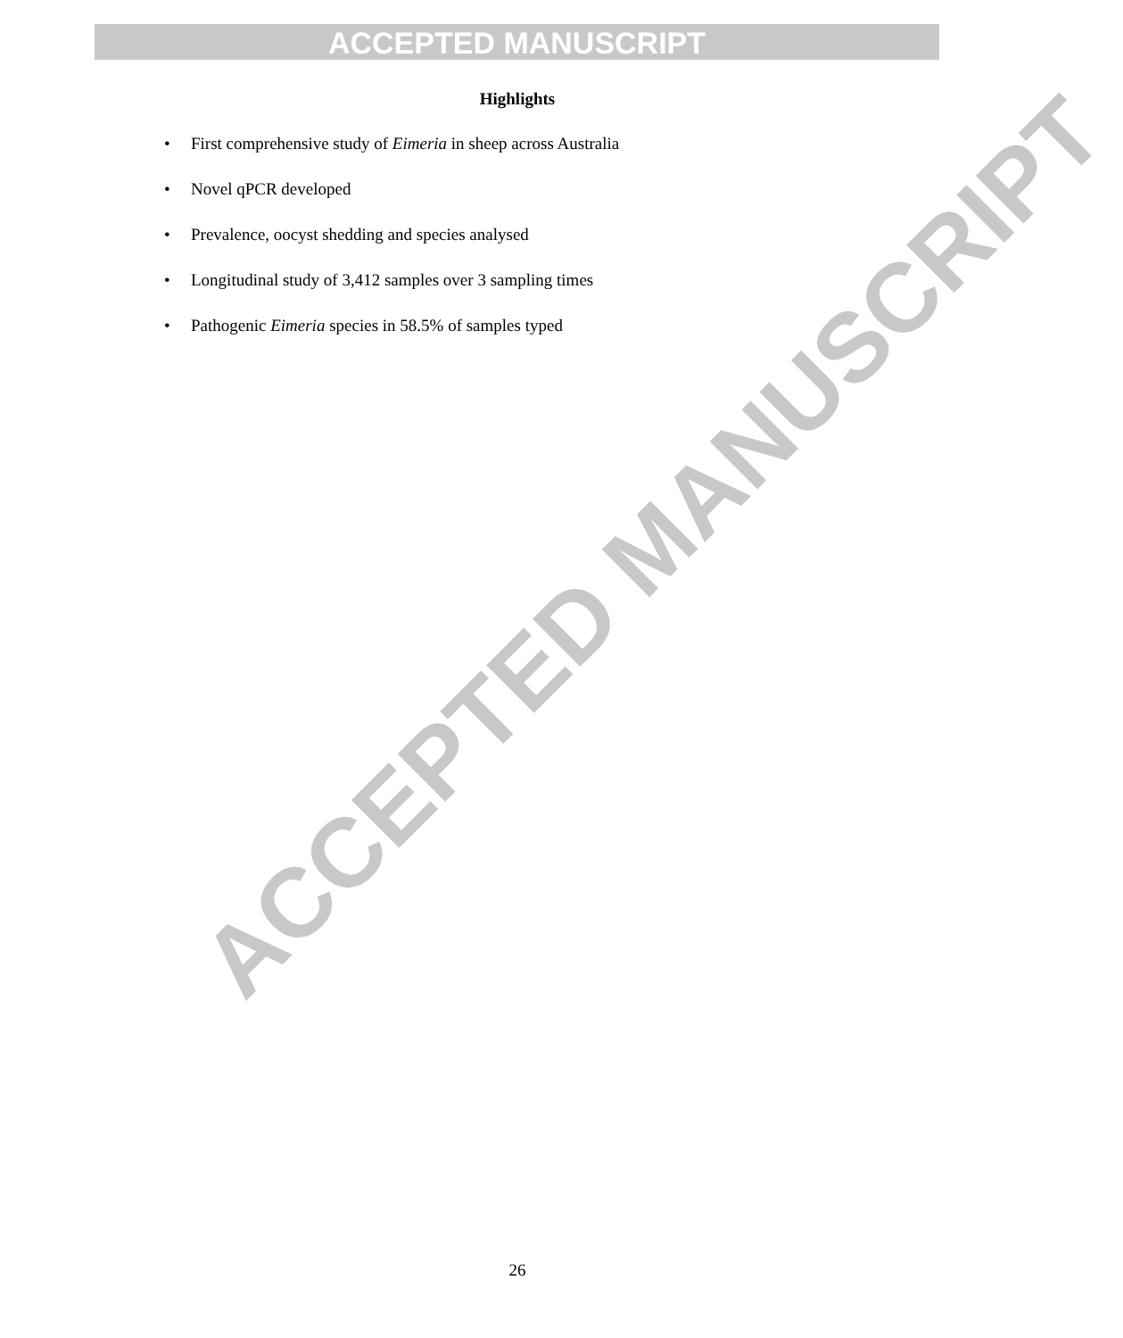ACCEPTED MANUSCRIPT
ACCEPTED MANUSCRIPT
Highlights
• First comprehensive study of Eimeria in sheep across Australia
• Novel qPCR developed
• Prevalence, oocyst shedding and species analysed
• Longitudinal study of 3,412 samples over 3 sampling times
• Pathogenic Eimeria species in 58.5% of samples typed
26